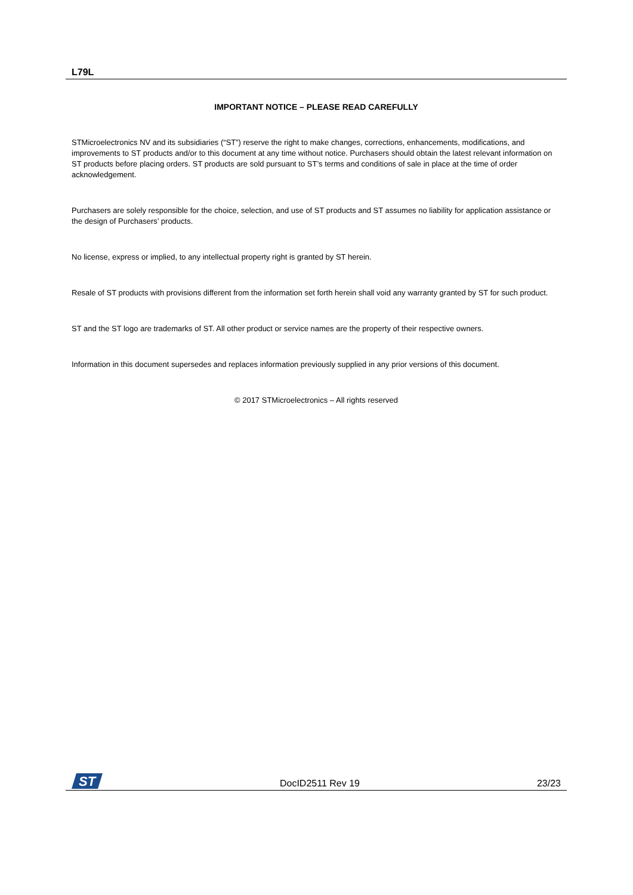L79L
IMPORTANT NOTICE – PLEASE READ CAREFULLY
STMicroelectronics NV and its subsidiaries (“ST”) reserve the right to make changes, corrections, enhancements, modifications, and improvements to ST products and/or to this document at any time without notice. Purchasers should obtain the latest relevant information on ST products before placing orders. ST products are sold pursuant to ST’s terms and conditions of sale in place at the time of order acknowledgement.
Purchasers are solely responsible for the choice, selection, and use of ST products and ST assumes no liability for application assistance or the design of Purchasers’ products.
No license, express or implied, to any intellectual property right is granted by ST herein.
Resale of ST products with provisions different from the information set forth herein shall void any warranty granted by ST for such product.
ST and the ST logo are trademarks of ST. All other product or service names are the property of their respective owners.
Information in this document supersedes and replaces information previously supplied in any prior versions of this document.
© 2017 STMicroelectronics – All rights reserved
ST
DocID2511 Rev 19 23/23